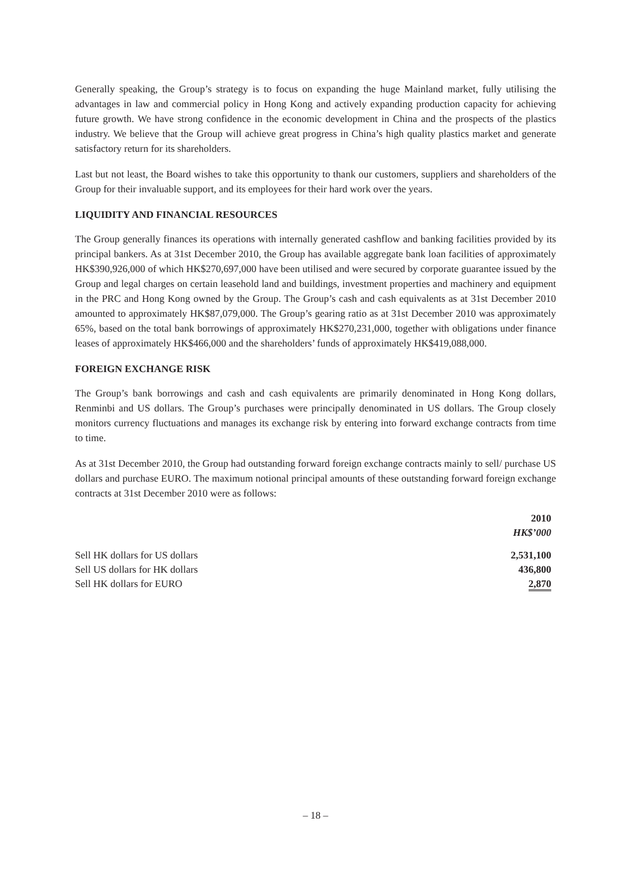Generally speaking, the Group’s strategy is to focus on expanding the huge Mainland market, fully utilising the advantages in law and commercial policy in Hong Kong and actively expanding production capacity for achieving future growth. We have strong confidence in the economic development in China and the prospects of the plastics industry. We believe that the Group will achieve great progress in China’s high quality plastics market and generate satisfactory return for its shareholders.
Last but not least, the Board wishes to take this opportunity to thank our customers, suppliers and shareholders of the Group for their invaluable support, and its employees for their hard work over the years.
LIQUIDITY AND FINANCIAL RESOURCES
The Group generally finances its operations with internally generated cashflow and banking facilities provided by its principal bankers. As at 31st December 2010, the Group has available aggregate bank loan facilities of approximately HK$390,926,000 of which HK$270,697,000 have been utilised and were secured by corporate guarantee issued by the Group and legal charges on certain leasehold land and buildings, investment properties and machinery and equipment in the PRC and Hong Kong owned by the Group. The Group’s cash and cash equivalents as at 31st December 2010 amounted to approximately HK$87,079,000. The Group’s gearing ratio as at 31st December 2010 was approximately 65%, based on the total bank borrowings of approximately HK$270,231,000, together with obligations under finance leases of approximately HK$466,000 and the shareholders’ funds of approximately HK$419,088,000.
FOREIGN EXCHANGE RISK
The Group’s bank borrowings and cash and cash equivalents are primarily denominated in Hong Kong dollars, Renminbi and US dollars. The Group’s purchases were principally denominated in US dollars. The Group closely monitors currency fluctuations and manages its exchange risk by entering into forward exchange contracts from time to time.
As at 31st December 2010, the Group had outstanding forward foreign exchange contracts mainly to sell/ purchase US dollars and purchase EURO. The maximum notional principal amounts of these outstanding forward foreign exchange contracts at 31st December 2010 were as follows:
| | 2010 |
| --- | --- |
| | HK$’000 |
| Sell HK dollars for US dollars | 2,531,100 |
| Sell US dollars for HK dollars | 436,800 |
| Sell HK dollars for EURO | 2,870 |
– 18 –